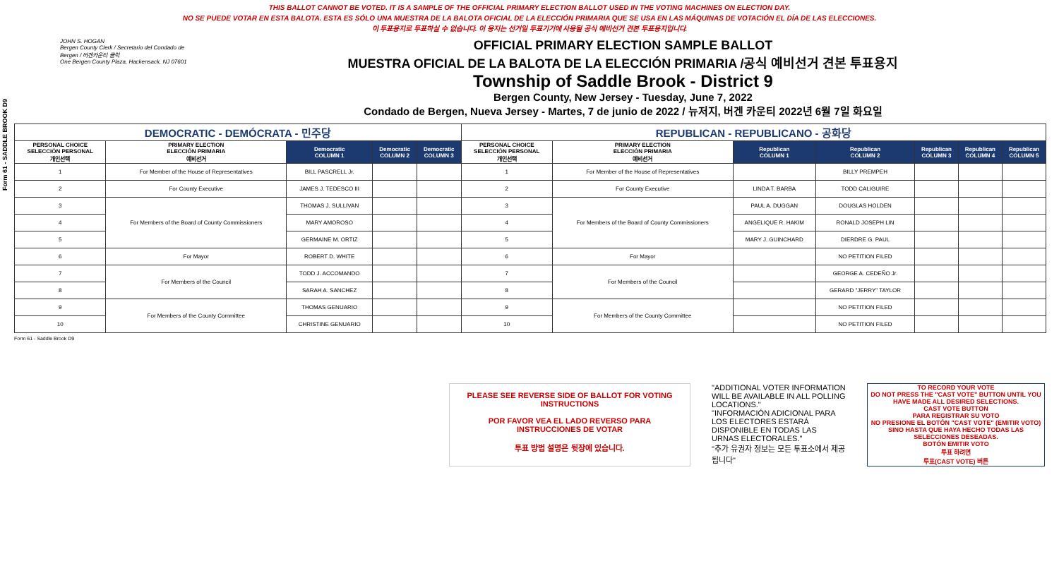Form 61 - SADDLE BROOK D9
THIS BALLOT CANNOT BE VOTED. IT IS A SAMPLE OF THE OFFICIAL PRIMARY ELECTION BALLOT USED IN THE VOTING MACHINES ON ELECTION DAY.
NO SE PUEDE VOTAR EN ESTA BALOTA. ESTA ES SÓLO UNA MUESTRA DE LA BALOTA OFICIAL DE LA ELECCIÓN PRIMARIA QUE SE USA EN LAS MÁQUINAS DE VOTACIÓN EL DÍA DE LAS ELECCIONES.
이 투표용지로 투표하실 수 없습니다. 이 용지는 선거일 투표기기에 사용될 공식 예비선거 견본 투표용지입니다.
JOHN S. HOGAN
Bergen County Clerk / Secretario del Condado de Bergen / 버겐카운티 클럭
One Bergen County Plaza, Hackensack, NJ 07601
OFFICIAL PRIMARY ELECTION SAMPLE BALLOT
MUESTRA OFICIAL DE LA BALOTA DE LA ELECCIÓN PRIMARIA /공식 예비선거 견본 투표용지
Township of Saddle Brook - District 9
Bergen County, New Jersey - Tuesday, June 7, 2022
Condado de Bergen, Nueva Jersey - Martes, 7 de junio de 2022 / 뉴저지, 버겐 카운티 2022년 6월 7일 화요일
| DEMOCRATIC - DEMÓCRATA - 민주당 | | | | | REPUBLICAN - REPUBLICANO - 공화당 | | | | | | |
| PERSONAL CHOICE SELECCIÓN PERSONAL 개인선택 | PRIMARY ELECTION ELECCIÓN PRIMARIA 예비선거 | Democratic COLUMN 1 | Democratic COLUMN 2 | Democratic COLUMN 3 | PERSONAL CHOICE SELECCIÓN PERSONAL 개인선택 | PRIMARY ELECTION ELECCIÓN PRIMARIA 예비선거 | Republican COLUMN 1 | Republican COLUMN 2 | Republican COLUMN 3 | Republican COLUMN 4 | Republican COLUMN 5 |
| 1 | For Member of the House of Representatives | BILL PASCRELL Jr. | | | 1 | For Member of the House of Representatives | | BILLY PREMPEH | | | |
| 2 | For County Executive | JAMES J. TEDESCO III | | | 2 | For County Executive | LINDA T. BARBA | TODD CALIGUIRE | | | |
| 3 | For Members of the Board of County Commissioners | THOMAS J. SULLIVAN | | | 3 | For Members of the Board of County Commissioners | PAUL A. DUGGAN | DOUGLAS HOLDEN | | | |
| 4 | | MARY AMOROSO | | | 4 | | ANGELIQUE R. HAKIM | RONALD JOSEPH LIN | | | |
| 5 | | GERMAINE M. ORTIZ | | | 5 | | MARY J. GUINCHARD | DIERDRE G. PAUL | | | |
| 6 | For Mayor | ROBERT D. WHITE | | | 6 | For Mayor | | NO PETITION FILED | | | |
| 7 | For Members of the Council | TODD J. ACCOMANDO | | | 7 | For Members of the Council | | GEORGE A. CEDEÑO Jr. | | | |
| 8 | | SARAH A. SANCHEZ | | | 8 | | | GERARD "JERRY" TAYLOR | | | |
| 9 | For Members of the County Committee | THOMAS GENUARIO | | | 9 | For Members of the County Committee | | NO PETITION FILED | | | |
| 10 | | CHRISTINE GENUARIO | | | 10 | | | NO PETITION FILED | | | |
Form 61 - Saddle Brook D9
PLEASE SEE REVERSE SIDE OF BALLOT FOR VOTING INSTRUCTIONS
POR FAVOR VEA EL LADO REVERSO PARA INSTRUCCIONES DE VOTAR
투표 방법 설명은 뒷장에 있습니다.
"ADDITIONAL VOTER INFORMATION WILL BE AVAILABLE IN ALL POLLING LOCATIONS."
"INFORMACIÓN ADICIONAL PARA LOS ELECTORES ESTARÁ DISPONIBLE EN TODAS LAS URNAS ELECTORALES."
"추가 유권자 정보는 모든 투표소에서 제공됩니다"
TO RECORD YOUR VOTE
DO NOT PRESS THE "CAST VOTE" BUTTON UNTIL YOU HAVE MADE ALL DESIRED SELECTIONS.
CAST VOTE BUTTON
PARA REGISTRAR SU VOTO
NO PRESIONE EL BOTÓN "CAST VOTE" (EMITIR VOTO) SINO HASTA QUE HAYA HECHO TODAS LAS SELECCIONES DESEADAS.
BOTÓN EMITIR VOTO
투표 하려면
투표(CAST VOTE) 버튼